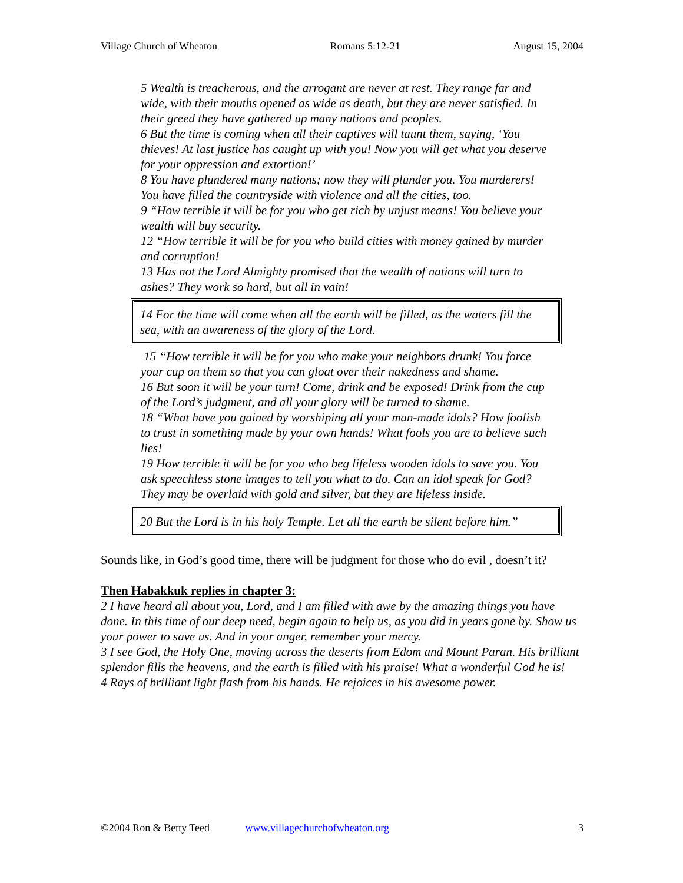Village Church of Wheaton Romans 5:12-21 August 15, 2004
5 Wealth is treacherous, and the arrogant are never at rest. They range far and wide, with their mouths opened as wide as death, but they are never satisfied. In their greed they have gathered up many nations and peoples.
6 But the time is coming when all their captives will taunt them, saying, ‘You thieves! At last justice has caught up with you! Now you will get what you deserve for your oppression and extortion!’
8 You have plundered many nations; now they will plunder you. You murderers! You have filled the countryside with violence and all the cities, too.
9 “How terrible it will be for you who get rich by unjust means! You believe your wealth will buy security.
12 “How terrible it will be for you who build cities with money gained by murder and corruption!
13 Has not the Lord Almighty promised that the wealth of nations will turn to ashes? They work so hard, but all in vain!
14 For the time will come when all the earth will be filled, as the waters fill the sea, with an awareness of the glory of the Lord.
15 “How terrible it will be for you who make your neighbors drunk! You force your cup on them so that you can gloat over their nakedness and shame.
16 But soon it will be your turn! Come, drink and be exposed! Drink from the cup of the Lord’s judgment, and all your glory will be turned to shame.
18 “What have you gained by worshiping all your man-made idols? How foolish to trust in something made by your own hands! What fools you are to believe such lies!
19 How terrible it will be for you who beg lifeless wooden idols to save you. You ask speechless stone images to tell you what to do. Can an idol speak for God? They may be overlaid with gold and silver, but they are lifeless inside.
20 But the Lord is in his holy Temple. Let all the earth be silent before him.”
Sounds like, in God’s good time, there will be judgment for those who do evil , doesn’t it?
Then Habakkuk replies in chapter 3:
2 I have heard all about you, Lord, and I am filled with awe by the amazing things you have done. In this time of our deep need, begin again to help us, as you did in years gone by. Show us your power to save us. And in your anger, remember your mercy.
3 I see God, the Holy One, moving across the deserts from Edom and Mount Paran. His brilliant splendor fills the heavens, and the earth is filled with his praise! What a wonderful God he is!
4 Rays of brilliant light flash from his hands. He rejoices in his awesome power.
©2004 Ron & Betty Teed www.villagechurchofwheaton.org 3